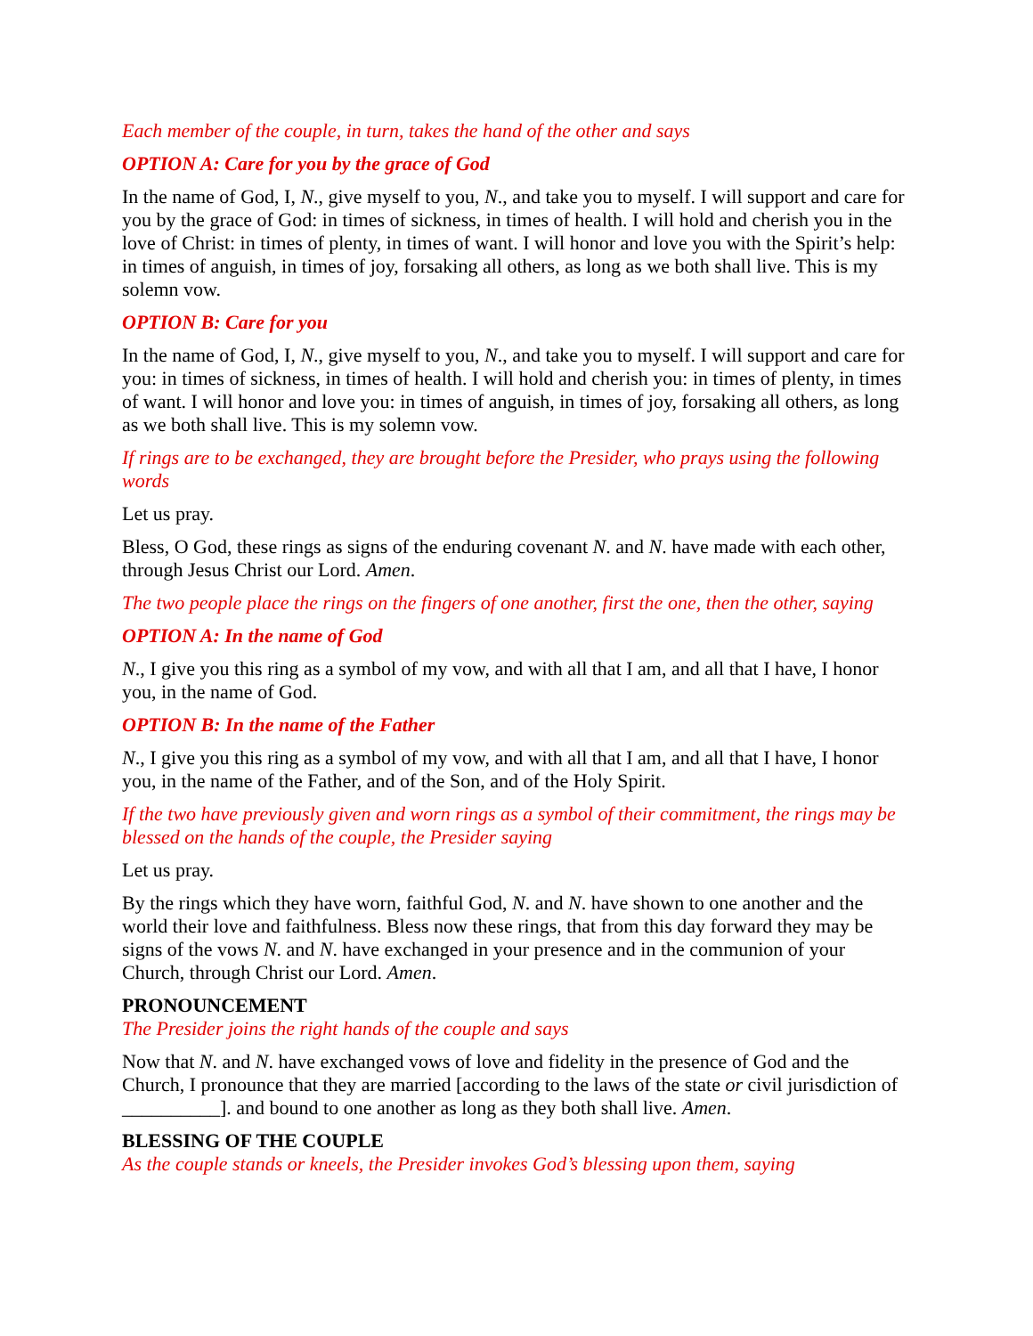Each member of the couple, in turn, takes the hand of the other and says
OPTION A: Care for you by the grace of God
In the name of God, I, N., give myself to you, N., and take you to myself. I will support and care for you by the grace of God: in times of sickness, in times of health. I will hold and cherish you in the love of Christ: in times of plenty, in times of want. I will honor and love you with the Spirit’s help: in times of anguish, in times of joy, forsaking all others, as long as we both shall live. This is my solemn vow.
OPTION B: Care for you
In the name of God, I, N., give myself to you, N., and take you to myself. I will support and care for you: in times of sickness, in times of health. I will hold and cherish you: in times of plenty, in times of want. I will honor and love you: in times of anguish, in times of joy, forsaking all others, as long as we both shall live. This is my solemn vow.
If rings are to be exchanged, they are brought before the Presider, who prays using the following words
Let us pray.
Bless, O God, these rings as signs of the enduring covenant N. and N. have made with each other, through Jesus Christ our Lord. Amen.
The two people place the rings on the fingers of one another, first the one, then the other, saying
OPTION A: In the name of God
N., I give you this ring as a symbol of my vow, and with all that I am, and all that I have, I honor you, in the name of God.
OPTION B: In the name of the Father
N., I give you this ring as a symbol of my vow, and with all that I am, and all that I have, I honor you, in the name of the Father, and of the Son, and of the Holy Spirit.
If the two have previously given and worn rings as a symbol of their commitment, the rings may be blessed on the hands of the couple, the Presider saying
Let us pray.
By the rings which they have worn, faithful God, N. and N. have shown to one another and the world their love and faithfulness. Bless now these rings, that from this day forward they may be signs of the vows N. and N. have exchanged in your presence and in the communion of your Church, through Christ our Lord. Amen.
PRONOUNCEMENT
The Presider joins the right hands of the couple and says
Now that N. and N. have exchanged vows of love and fidelity in the presence of God and the Church, I pronounce that they are married [according to the laws of the state or civil jurisdiction of __________]. and bound to one another as long as they both shall live. Amen.
BLESSING OF THE COUPLE
As the couple stands or kneels, the Presider invokes God’s blessing upon them, saying